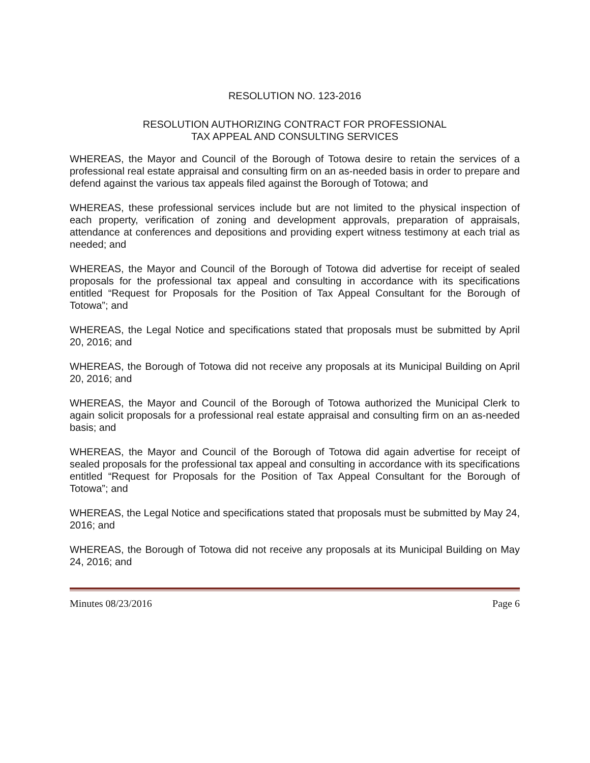RESOLUTION NO. 123-2016
RESOLUTION AUTHORIZING CONTRACT FOR PROFESSIONAL
TAX APPEAL AND CONSULTING SERVICES
WHEREAS, the Mayor and Council of the Borough of Totowa desire to retain the services of a professional real estate appraisal and consulting firm on an as-needed basis in order to prepare and defend against the various tax appeals filed against the Borough of Totowa; and
WHEREAS, these professional services include but are not limited to the physical inspection of each property, verification of zoning and development approvals, preparation of appraisals, attendance at conferences and depositions and providing expert witness testimony at each trial as needed; and
WHEREAS, the Mayor and Council of the Borough of Totowa did advertise for receipt of sealed proposals for the professional tax appeal and consulting in accordance with its specifications entitled “Request for Proposals for the Position of Tax Appeal Consultant for the Borough of Totowa”; and
WHEREAS, the Legal Notice and specifications stated that proposals must be submitted by April 20, 2016; and
WHEREAS, the Borough of Totowa did not receive any proposals at its Municipal Building on April 20, 2016; and
WHEREAS, the Mayor and Council of the Borough of Totowa authorized the Municipal Clerk to again solicit proposals for a professional real estate appraisal and consulting firm on an as-needed basis; and
WHEREAS, the Mayor and Council of the Borough of Totowa did again advertise for receipt of sealed proposals for the professional tax appeal and consulting in accordance with its specifications entitled “Request for Proposals for the Position of Tax Appeal Consultant for the Borough of Totowa”; and
WHEREAS, the Legal Notice and specifications stated that proposals must be submitted by May 24, 2016; and
WHEREAS, the Borough of Totowa did not receive any proposals at its Municipal Building on May 24, 2016; and
Minutes 08/23/2016 Page 6